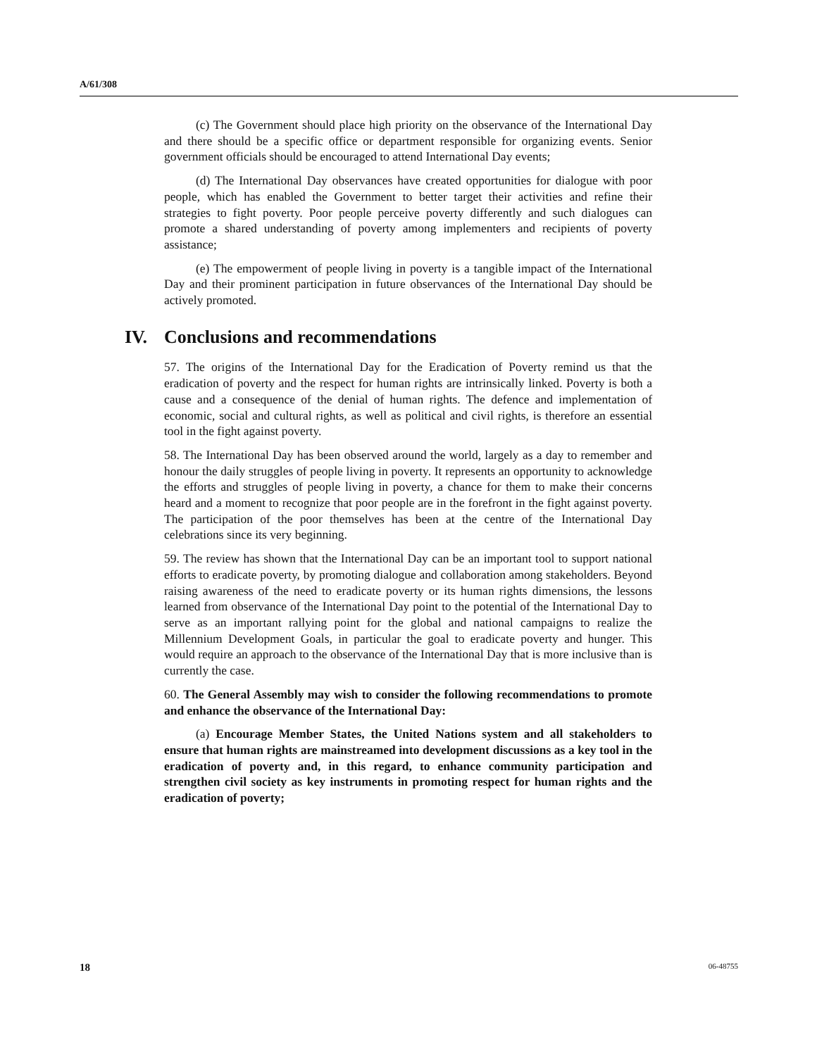A/61/308
(c) The Government should place high priority on the observance of the International Day and there should be a specific office or department responsible for organizing events. Senior government officials should be encouraged to attend International Day events;
(d) The International Day observances have created opportunities for dialogue with poor people, which has enabled the Government to better target their activities and refine their strategies to fight poverty. Poor people perceive poverty differently and such dialogues can promote a shared understanding of poverty among implementers and recipients of poverty assistance;
(e) The empowerment of people living in poverty is a tangible impact of the International Day and their prominent participation in future observances of the International Day should be actively promoted.
IV. Conclusions and recommendations
57. The origins of the International Day for the Eradication of Poverty remind us that the eradication of poverty and the respect for human rights are intrinsically linked. Poverty is both a cause and a consequence of the denial of human rights. The defence and implementation of economic, social and cultural rights, as well as political and civil rights, is therefore an essential tool in the fight against poverty.
58. The International Day has been observed around the world, largely as a day to remember and honour the daily struggles of people living in poverty. It represents an opportunity to acknowledge the efforts and struggles of people living in poverty, a chance for them to make their concerns heard and a moment to recognize that poor people are in the forefront in the fight against poverty. The participation of the poor themselves has been at the centre of the International Day celebrations since its very beginning.
59. The review has shown that the International Day can be an important tool to support national efforts to eradicate poverty, by promoting dialogue and collaboration among stakeholders. Beyond raising awareness of the need to eradicate poverty or its human rights dimensions, the lessons learned from observance of the International Day point to the potential of the International Day to serve as an important rallying point for the global and national campaigns to realize the Millennium Development Goals, in particular the goal to eradicate poverty and hunger. This would require an approach to the observance of the International Day that is more inclusive than is currently the case.
60. The General Assembly may wish to consider the following recommendations to promote and enhance the observance of the International Day:
(a) Encourage Member States, the United Nations system and all stakeholders to ensure that human rights are mainstreamed into development discussions as a key tool in the eradication of poverty and, in this regard, to enhance community participation and strengthen civil society as key instruments in promoting respect for human rights and the eradication of poverty;
18 06-48755